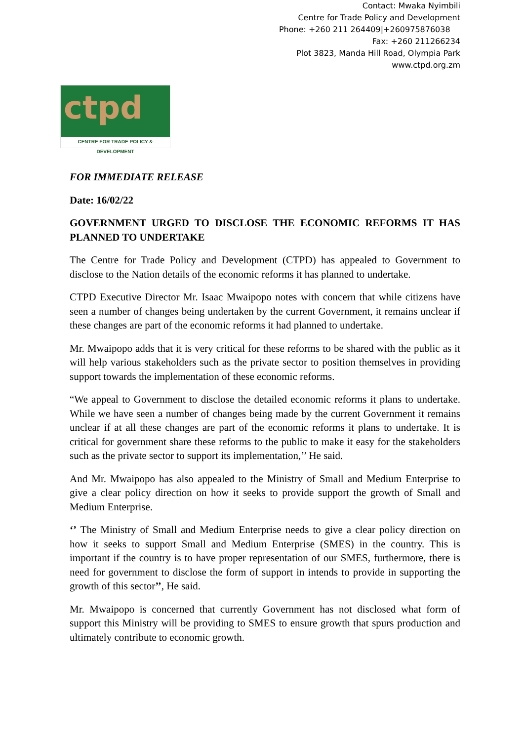Contact: Mwaka Nyimbili
Centre for Trade Policy and Development
Phone: +260 211 264409|+260975876038
Fax: +260 211266234
Plot 3823, Manda Hill Road, Olympia Park
www.ctpd.org.zm
ctpd
CENTRE FOR TRADE POLICY & DEVELOPMENT
FOR IMMEDIATE RELEASE
Date: 16/02/22
GOVERNMENT URGED TO DISCLOSE THE ECONOMIC REFORMS IT HAS PLANNED TO UNDERTAKE
The Centre for Trade Policy and Development (CTPD) has appealed to Government to disclose to the Nation details of the economic reforms it has planned to undertake.
CTPD Executive Director Mr. Isaac Mwaipopo notes with concern that while citizens have seen a number of changes being undertaken by the current Government, it remains unclear if these changes are part of the economic reforms it had planned to undertake.
Mr. Mwaipopo adds that it is very critical for these reforms to be shared with the public as it will help various stakeholders such as the private sector to position themselves in providing support towards the implementation of these economic reforms.
“We appeal to Government to disclose the detailed economic reforms it plans to undertake. While we have seen a number of changes being made by the current Government it remains unclear if at all these changes are part of the economic reforms it plans to undertake. It is critical for government share these reforms to the public to make it easy for the stakeholders such as the private sector to support its implementation,’’ He said.
And Mr. Mwaipopo has also appealed to the Ministry of Small and Medium Enterprise to give a clear policy direction on how it seeks to provide support the growth of Small and Medium Enterprise.
‘’ The Ministry of Small and Medium Enterprise needs to give a clear policy direction on how it seeks to support Small and Medium Enterprise (SMES) in the country. This is important if the country is to have proper representation of our SMES, furthermore, there is need for government to disclose the form of support in intends to provide in supporting the growth of this sector’’, He said.
Mr. Mwaipopo is concerned that currently Government has not disclosed what form of support this Ministry will be providing to SMES to ensure growth that spurs production and ultimately contribute to economic growth.